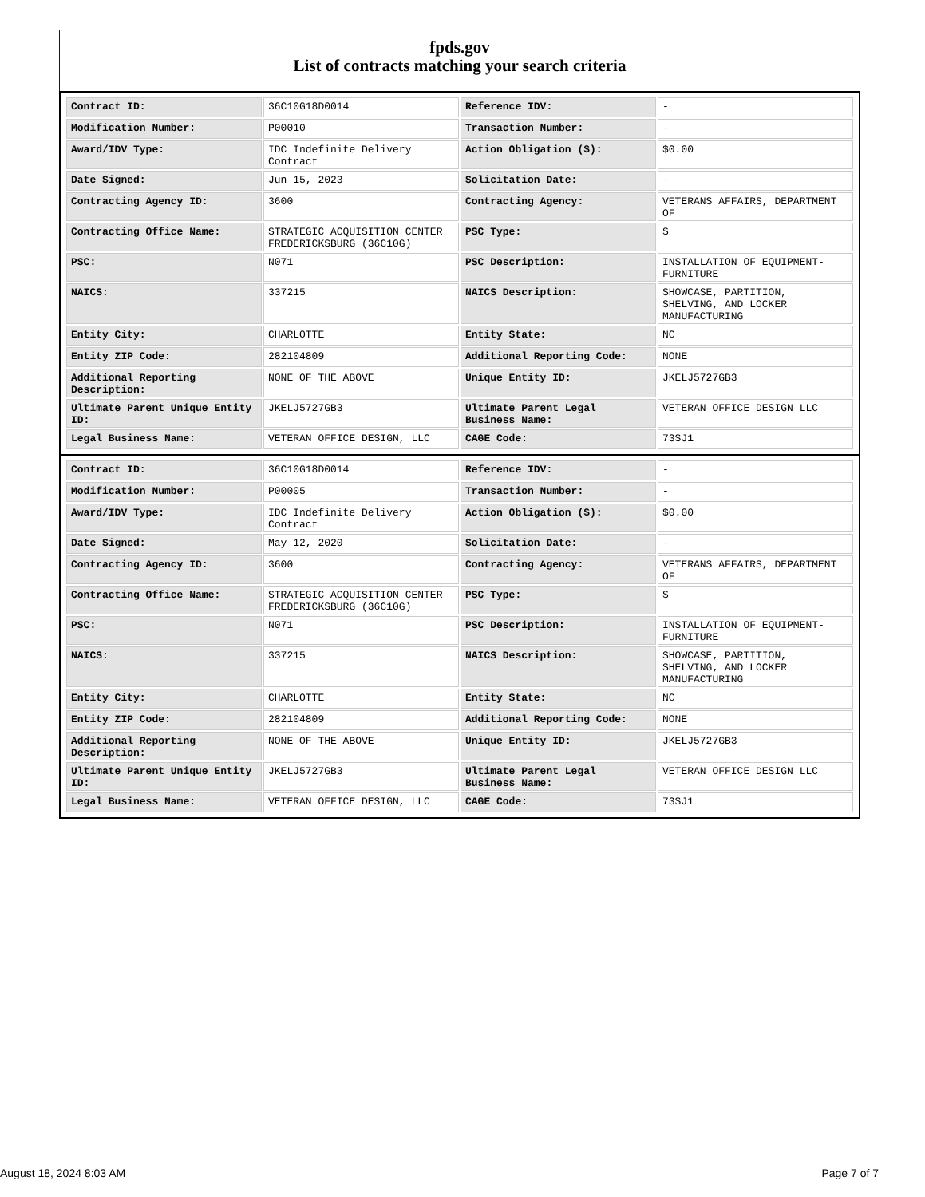fpds.gov
List of contracts matching your search criteria
| Contract ID: | 36C10G18D0014 | Reference IDV: | - |
| Modification Number: | P00010 | Transaction Number: | - |
| Award/IDV Type: | IDC Indefinite Delivery Contract | Action Obligation ($): | $0.00 |
| Date Signed: | Jun 15, 2023 | Solicitation Date: | - |
| Contracting Agency ID: | 3600 | Contracting Agency: | VETERANS AFFAIRS, DEPARTMENT OF |
| Contracting Office Name: | STRATEGIC ACQUISITION CENTER FREDERICKSBURG (36C10G) | PSC Type: | S |
| PSC: | N071 | PSC Description: | INSTALLATION OF EQUIPMENT- FURNITURE |
| NAICS: | 337215 | NAICS Description: | SHOWCASE, PARTITION, SHELVING, AND LOCKER MANUFACTURING |
| Entity City: | CHARLOTTE | Entity State: | NC |
| Entity ZIP Code: | 282104809 | Additional Reporting Code: | NONE |
| Additional Reporting Description: | NONE OF THE ABOVE | Unique Entity ID: | JKELJ5727GB3 |
| Ultimate Parent Unique Entity ID: | JKELJ5727GB3 | Ultimate Parent Legal Business Name: | VETERAN OFFICE DESIGN LLC |
| Legal Business Name: | VETERAN OFFICE DESIGN, LLC | CAGE Code: | 73SJ1 |
| Contract ID: | 36C10G18D0014 | Reference IDV: | - |
| Modification Number: | P00005 | Transaction Number: | - |
| Award/IDV Type: | IDC Indefinite Delivery Contract | Action Obligation ($): | $0.00 |
| Date Signed: | May 12, 2020 | Solicitation Date: | - |
| Contracting Agency ID: | 3600 | Contracting Agency: | VETERANS AFFAIRS, DEPARTMENT OF |
| Contracting Office Name: | STRATEGIC ACQUISITION CENTER FREDERICKSBURG (36C10G) | PSC Type: | S |
| PSC: | N071 | PSC Description: | INSTALLATION OF EQUIPMENT- FURNITURE |
| NAICS: | 337215 | NAICS Description: | SHOWCASE, PARTITION, SHELVING, AND LOCKER MANUFACTURING |
| Entity City: | CHARLOTTE | Entity State: | NC |
| Entity ZIP Code: | 282104809 | Additional Reporting Code: | NONE |
| Additional Reporting Description: | NONE OF THE ABOVE | Unique Entity ID: | JKELJ5727GB3 |
| Ultimate Parent Unique Entity ID: | JKELJ5727GB3 | Ultimate Parent Legal Business Name: | VETERAN OFFICE DESIGN LLC |
| Legal Business Name: | VETERAN OFFICE DESIGN, LLC | CAGE Code: | 73SJ1 |
August 18, 2024 8:03 AM Page 7 of 7